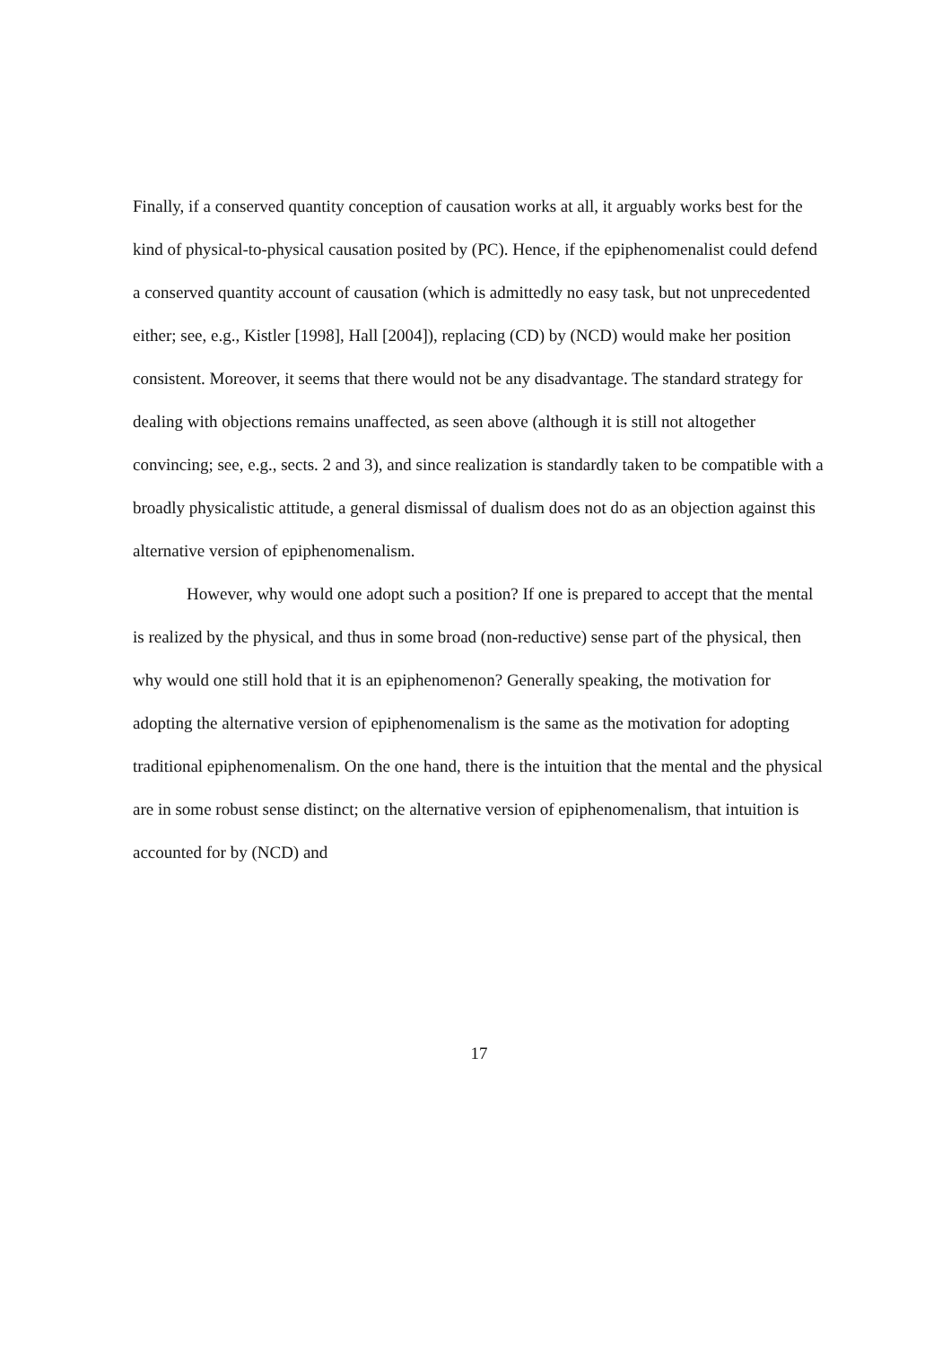Finally, if a conserved quantity conception of causation works at all, it arguably works best for the kind of physical-to-physical causation posited by (PC). Hence, if the epiphenomenalist could defend a conserved quantity account of causation (which is admittedly no easy task, but not unprecedented either; see, e.g., Kistler [1998], Hall [2004]), replacing (CD) by (NCD) would make her position consistent. Moreover, it seems that there would not be any disadvantage. The standard strategy for dealing with objections remains unaffected, as seen above (although it is still not altogether convincing; see, e.g., sects. 2 and 3), and since realization is standardly taken to be compatible with a broadly physicalistic attitude, a general dismissal of dualism does not do as an objection against this alternative version of epiphenomenalism.
However, why would one adopt such a position? If one is prepared to accept that the mental is realized by the physical, and thus in some broad (non-reductive) sense part of the physical, then why would one still hold that it is an epiphenomenon? Generally speaking, the motivation for adopting the alternative version of epiphenomenalism is the same as the motivation for adopting traditional epiphenomenalism. On the one hand, there is the intuition that the mental and the physical are in some robust sense distinct; on the alternative version of epiphenomenalism, that intuition is accounted for by (NCD) and
17